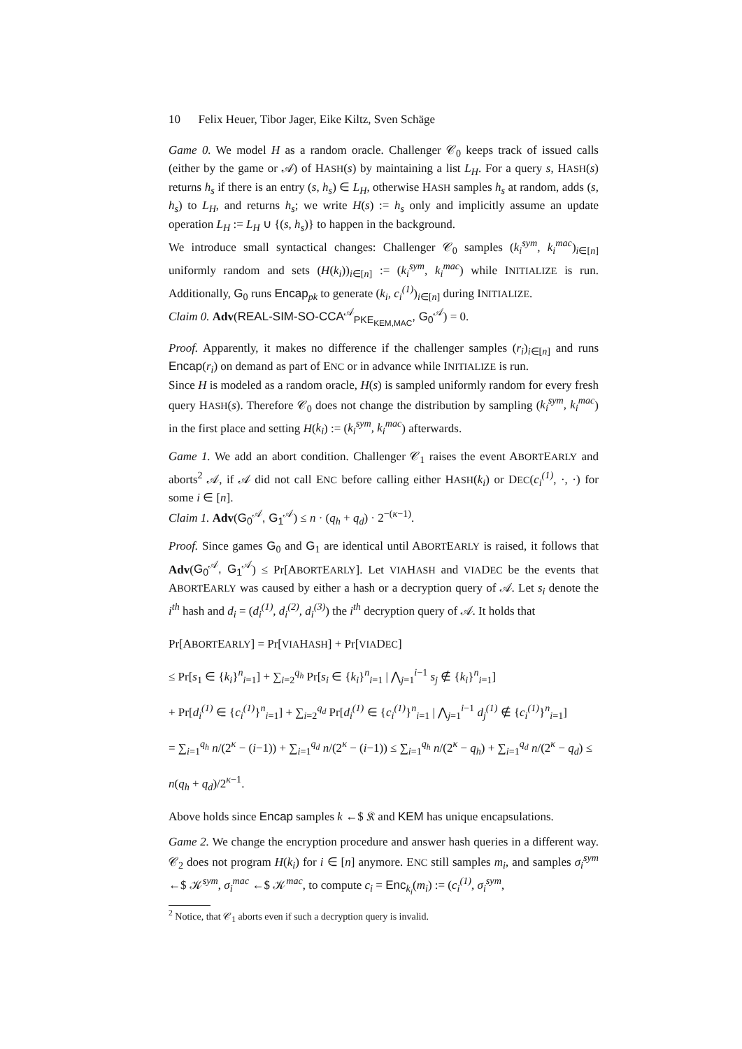10 Felix Heuer, Tibor Jager, Eike Kiltz, Sven Schäge
Game 0. We model H as a random oracle. Challenger 𝒞<sub>0</sub> keeps track of issued calls (either by the game or 𝒜) of HASH(s) by maintaining a list L<sub>H</sub>. For a query s, HASH(s) returns h<sub>s</sub> if there is an entry (s, h<sub>s</sub>) ∈ L<sub>H</sub>, otherwise HASH samples h<sub>s</sub> at random, adds (s, h<sub>s</sub>) to L<sub>H</sub>, and returns h<sub>s</sub>; we write H(s) := h<sub>s</sub> only and implicitly assume an update operation L<sub>H</sub> := L<sub>H</sub> ∪ {(s, h<sub>s</sub>)} to happen in the background.
We introduce small syntactical changes: Challenger 𝒞<sub>0</sub> samples (k<sub>i</sub><sup>sym</sup>, k<sub>i</sub><sup>mac</sup>)<sub>i∈[n]</sub> uniformly random and sets (H(k<sub>i</sub>))<sub>i∈[n]</sub> := (k<sub>i</sub><sup>sym</sup>, k<sub>i</sub><sup>mac</sup>) while INITIALIZE is run. Additionally, G<sub>0</sub> runs Encap<sub>pk</sub> to generate (k<sub>i</sub>, c<sub>i</sub><sup>(1)</sup>)<sub>i∈[n]</sub> during INITIALIZE.
Claim 0. Adv(REAL-SIM-SO-CCA<sup>𝒜</sup><sub>PKE<sub>KEM,MAC</sub></sub>, G<sub>0</sub><sup>𝒜</sup>) = 0.
Proof. Apparently, it makes no difference if the challenger samples (r<sub>i</sub>)<sub>i∈[n]</sub> and runs Encap(r<sub>i</sub>) on demand as part of ENC or in advance while INITIALIZE is run.
Since H is modeled as a random oracle, H(s) is sampled uniformly random for every fresh query HASH(s). Therefore 𝒞<sub>0</sub> does not change the distribution by sampling (k<sub>i</sub><sup>sym</sup>, k<sub>i</sub><sup>mac</sup>) in the first place and setting H(k<sub>i</sub>) := (k<sub>i</sub><sup>sym</sup>, k<sub>i</sub><sup>mac</sup>) afterwards.
Game 1. We add an abort condition. Challenger 𝒞<sub>1</sub> raises the event ABORTEARLY and aborts<sup>2</sup> 𝒜, if 𝒜 did not call ENC before calling either HASH(k<sub>i</sub>) or DEC(c<sub>i</sub><sup>(1)</sup>, ·, ·) for some i ∈ [n].
Claim 1. Adv(G<sub>0</sub><sup>𝒜</sup>, G<sub>1</sub><sup>𝒜</sup>) ≤ n · (q<sub>h</sub> + q<sub>d</sub>) · 2<sup>−(κ−1)</sup>.
Proof. Since games G<sub>0</sub> and G<sub>1</sub> are identical until ABORTEARLY is raised, it follows that Adv(G<sub>0</sub><sup>𝒜</sup>, G<sub>1</sub><sup>𝒜</sup>) ≤ Pr[ABORTEARLY]. Let VIAHASH and VIADEC be the events that ABORTEARLY was caused by either a hash or a decryption query of 𝒜. Let s<sub>i</sub> denote the i<sup>th</sup> hash and d<sub>i</sub> = (d<sub>i</sub><sup>(1)</sup>, d<sub>i</sub><sup>(2)</sup>, d<sub>i</sub><sup>(3)</sup>) the i<sup>th</sup> decryption query of 𝒜. It holds that
Pr[ABORTEARLY] = Pr[VIAHASH] + Pr[VIADEC]
≤ Pr[s<sub>1</sub> ∈ {k<sub>i</sub>}<sup>n</sup><sub>i=1</sub>] + ∑<sub>i=2</sub><sup>q<sub>h</sub></sup> Pr[s<sub>i</sub> ∈ {k<sub>i</sub>}<sup>n</sup><sub>i=1</sub> | ⋀<sub>j=1</sub><sup>i−1</sup> s<sub>j</sub> ∉ {k<sub>i</sub>}<sup>n</sup><sub>i=1</sub>]
+ Pr[d<sub>i</sub><sup>(1)</sup> ∈ {c<sub>i</sub><sup>(1)</sup>}<sup>n</sup><sub>i=1</sub>] + ∑<sub>i=2</sub><sup>q<sub>d</sub></sup> Pr[d<sub>i</sub><sup>(1)</sup> ∈ {c<sub>i</sub><sup>(1)</sup>}<sup>n</sup><sub>i=1</sub> | ⋀<sub>j=1</sub><sup>i−1</sup> d<sub>j</sub><sup>(1)</sup> ∉ {c<sub>i</sub><sup>(1)</sup>}<sup>n</sup><sub>i=1</sub>]
= ∑<sub>i=1</sub><sup>q<sub>h</sub></sup> n/(2<sup>κ</sup> − (i−1)) + ∑<sub>i=1</sub><sup>q<sub>d</sub></sup> n/(2<sup>κ</sup> − (i−1)) ≤ ∑<sub>i=1</sub><sup>q<sub>h</sub></sup> n/(2<sup>κ</sup> − q<sub>h</sub>) + ∑<sub>i=1</sub><sup>q<sub>d</sub></sup> n/(2<sup>κ</sup> − q<sub>d</sub>) ≤ n(q<sub>h</sub> + q<sub>d</sub>)/2<sup>κ−1</sup>.
Above holds since Encap samples k ←$ 𝔎 and KEM has unique encapsulations.
Game 2. We change the encryption procedure and answer hash queries in a different way. 𝒞<sub>2</sub> does not program H(k<sub>i</sub>) for i ∈ [n] anymore. ENC still samples m<sub>i</sub>, and samples σ<sub>i</sub><sup>sym</sup> ←$ 𝒦<sup>sym</sup>, σ<sub>i</sub><sup>mac</sup> ←$ 𝒦<sup>mac</sup>, to compute c<sub>i</sub> = Enc<sub>k<sub>i</sub></sub>(m<sub>i</sub>) := (c<sub>i</sub><sup>(1)</sup>, σ<sub>i</sub><sup>sym</sup>,
<sup>2</sup> Notice, that 𝒞<sub>1</sub> aborts even if such a decryption query is invalid.